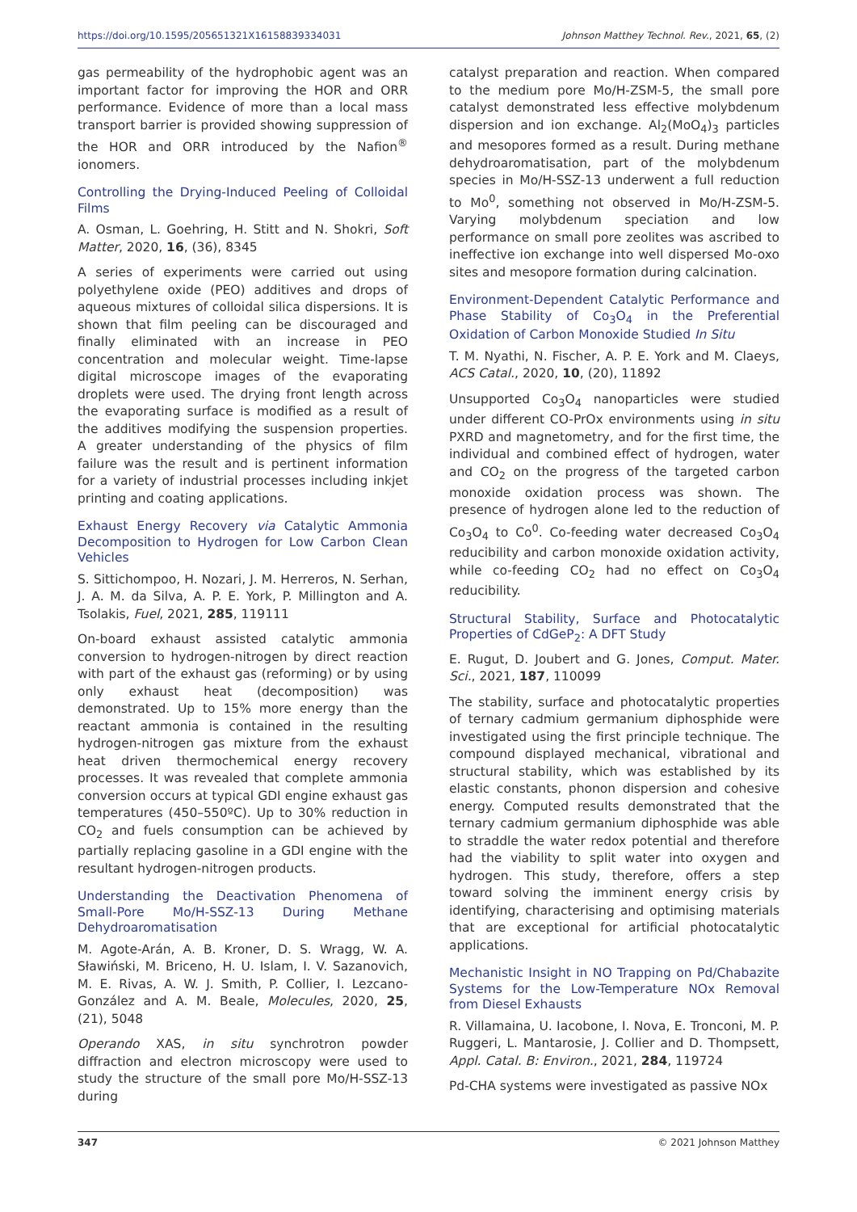https://doi.org/10.1595/205651321X16158839334031 Johnson Matthey Technol. Rev., 2021, 65, (2)
gas permeability of the hydrophobic agent was an important factor for improving the HOR and ORR performance. Evidence of more than a local mass transport barrier is provided showing suppression of the HOR and ORR introduced by the Nafion<sup>®</sup> ionomers.
Controlling the Drying-Induced Peeling of Colloidal Films
A. Osman, L. Goehring, H. Stitt and N. Shokri, Soft Matter, 2020, 16, (36), 8345
A series of experiments were carried out using polyethylene oxide (PEO) additives and drops of aqueous mixtures of colloidal silica dispersions. It is shown that film peeling can be discouraged and finally eliminated with an increase in PEO concentration and molecular weight. Time-lapse digital microscope images of the evaporating droplets were used. The drying front length across the evaporating surface is modified as a result of the additives modifying the suspension properties. A greater understanding of the physics of film failure was the result and is pertinent information for a variety of industrial processes including inkjet printing and coating applications.
Exhaust Energy Recovery via Catalytic Ammonia Decomposition to Hydrogen for Low Carbon Clean Vehicles
S. Sittichompoo, H. Nozari, J. M. Herreros, N. Serhan, J. A. M. da Silva, A. P. E. York, P. Millington and A. Tsolakis, Fuel, 2021, 285, 119111
On-board exhaust assisted catalytic ammonia conversion to hydrogen-nitrogen by direct reaction with part of the exhaust gas (reforming) or by using only exhaust heat (decomposition) was demonstrated. Up to 15% more energy than the reactant ammonia is contained in the resulting hydrogen-nitrogen gas mixture from the exhaust heat driven thermochemical energy recovery processes. It was revealed that complete ammonia conversion occurs at typical GDI engine exhaust gas temperatures (450–550ºC). Up to 30% reduction in CO<sub>2</sub> and fuels consumption can be achieved by partially replacing gasoline in a GDI engine with the resultant hydrogen-nitrogen products.
Understanding the Deactivation Phenomena of Small-Pore Mo/H-SSZ-13 During Methane Dehydroaromatisation
M. Agote-Arán, A. B. Kroner, D. S. Wragg, W. A. Sławiński, M. Briceno, H. U. Islam, I. V. Sazanovich, M. E. Rivas, A. W. J. Smith, P. Collier, I. Lezcano-González and A. M. Beale, Molecules, 2020, 25, (21), 5048
Operando XAS, in situ synchrotron powder diffraction and electron microscopy were used to study the structure of the small pore Mo/H-SSZ-13 during
catalyst preparation and reaction. When compared to the medium pore Mo/H-ZSM-5, the small pore catalyst demonstrated less effective molybdenum dispersion and ion exchange. Al<sub>2</sub>(MoO<sub>4</sub>)<sub>3</sub> particles and mesopores formed as a result. During methane dehydroaromatisation, part of the molybdenum species in Mo/H-SSZ-13 underwent a full reduction to Mo<sup>0</sup>, something not observed in Mo/H-ZSM-5. Varying molybdenum speciation and low performance on small pore zeolites was ascribed to ineffective ion exchange into well dispersed Mo-oxo sites and mesopore formation during calcination.
Environment-Dependent Catalytic Performance and Phase Stability of Co<sub>3</sub>O<sub>4</sub> in the Preferential Oxidation of Carbon Monoxide Studied In Situ
T. M. Nyathi, N. Fischer, A. P. E. York and M. Claeys, ACS Catal., 2020, 10, (20), 11892
Unsupported Co<sub>3</sub>O<sub>4</sub> nanoparticles were studied under different CO-PrOx environments using in situ PXRD and magnetometry, and for the first time, the individual and combined effect of hydrogen, water and CO<sub>2</sub> on the progress of the targeted carbon monoxide oxidation process was shown. The presence of hydrogen alone led to the reduction of Co<sub>3</sub>O<sub>4</sub> to Co<sup>0</sup>. Co-feeding water decreased Co<sub>3</sub>O<sub>4</sub> reducibility and carbon monoxide oxidation activity, while co-feeding CO<sub>2</sub> had no effect on Co<sub>3</sub>O<sub>4</sub> reducibility.
Structural Stability, Surface and Photocatalytic Properties of CdGeP<sub>2</sub>: A DFT Study
E. Rugut, D. Joubert and G. Jones, Comput. Mater. Sci., 2021, 187, 110099
The stability, surface and photocatalytic properties of ternary cadmium germanium diphosphide were investigated using the first principle technique. The compound displayed mechanical, vibrational and structural stability, which was established by its elastic constants, phonon dispersion and cohesive energy. Computed results demonstrated that the ternary cadmium germanium diphosphide was able to straddle the water redox potential and therefore had the viability to split water into oxygen and hydrogen. This study, therefore, offers a step toward solving the imminent energy crisis by identifying, characterising and optimising materials that are exceptional for artificial photocatalytic applications.
Mechanistic Insight in NO Trapping on Pd/Chabazite Systems for the Low-Temperature NOx Removal from Diesel Exhausts
R. Villamaina, U. Iacobone, I. Nova, E. Tronconi, M. P. Ruggeri, L. Mantarosie, J. Collier and D. Thompsett, Appl. Catal. B: Environ., 2021, 284, 119724
Pd-CHA systems were investigated as passive NOx
347 © 2021 Johnson Matthey